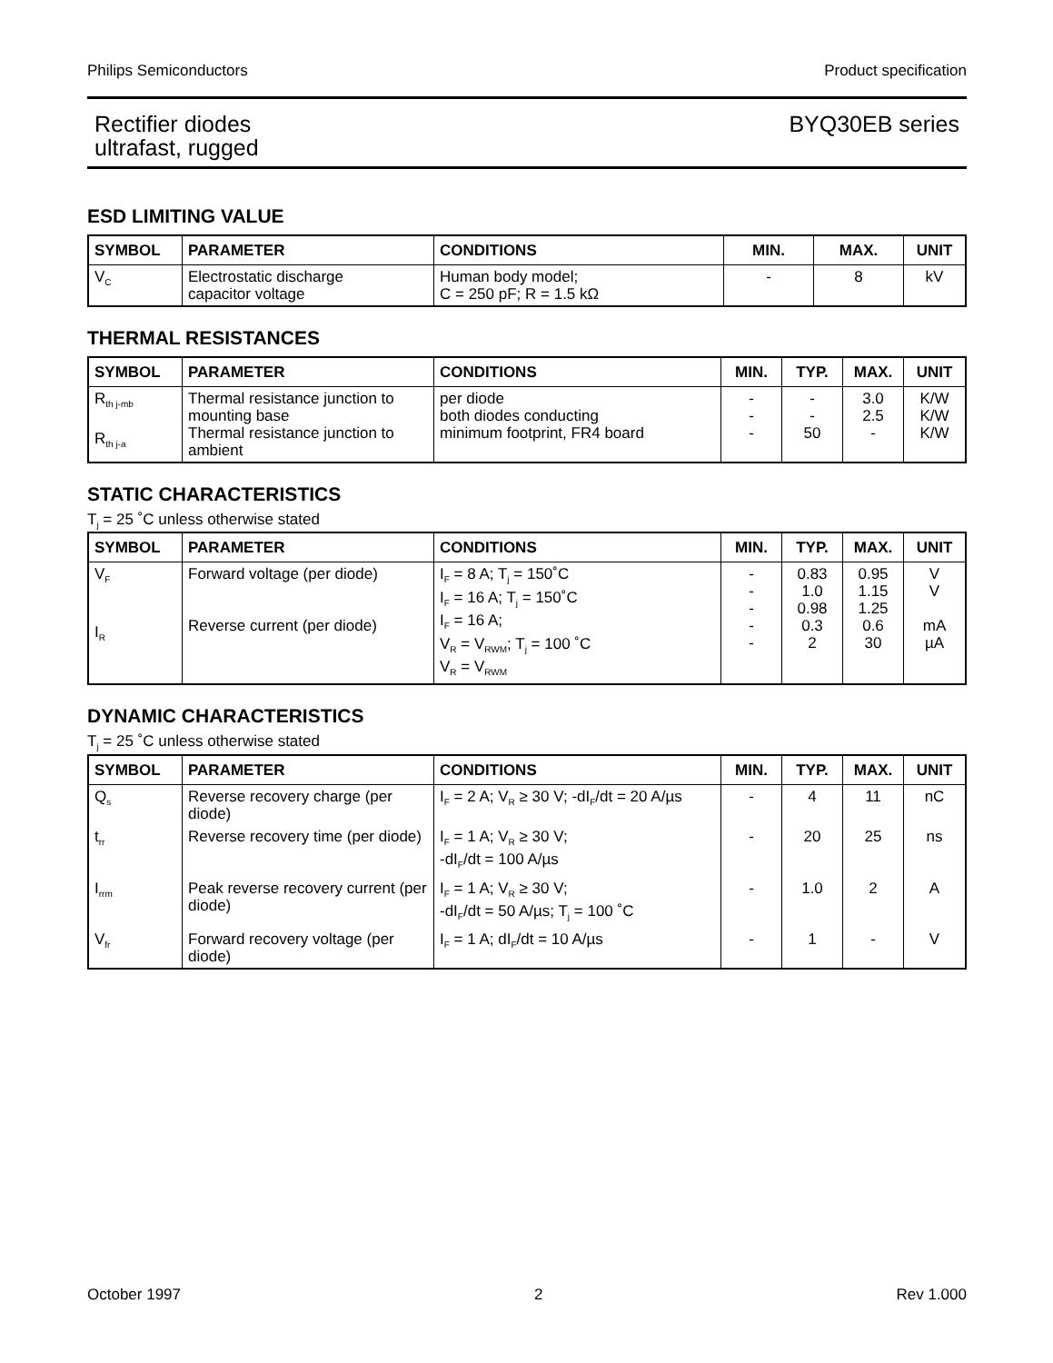Philips Semiconductors Product specification
Rectifier diodes
ultrafast, rugged BYQ30EB series
ESD LIMITING VALUE
| SYMBOL | PARAMETER | CONDITIONS | MIN. | MAX. | UNIT |
| --- | --- | --- | --- | --- | --- |
| V<sub>C</sub> | Electrostatic discharge capacitor voltage | Human body model; C = 250 pF; R = 1.5 kΩ | - | 8 | kV |
THERMAL RESISTANCES
| SYMBOL | PARAMETER | CONDITIONS | MIN. | TYP. | MAX. | UNIT |
| --- | --- | --- | --- | --- | --- | --- |
| R<sub>th j-mb</sub> R<sub>th j-a</sub> | Thermal resistance junction to mounting base Thermal resistance junction to ambient | per diode both diodes conducting minimum footprint, FR4 board | - - - | - - 50 | 3.0 2.5 - | K/W K/W K/W |
STATIC CHARACTERISTICS
T<sub>j</sub> = 25 ˚C unless otherwise stated
| SYMBOL | PARAMETER | CONDITIONS | MIN. | TYP. | MAX. | UNIT |
| --- | --- | --- | --- | --- | --- | --- |
| V<sub>F</sub> I<sub>R</sub> | Forward voltage (per diode) Reverse current (per diode) | I<sub>F</sub> = 8 A; T<sub>j</sub> = 150˚C I<sub>F</sub> = 16 A; T<sub>j</sub> = 150˚C I<sub>F</sub> = 16 A; V<sub>R</sub> = V<sub>RWM</sub>; T<sub>j</sub> = 100 ˚C V<sub>R</sub> = V<sub>RWM</sub> | - - - - - | 0.83 1.0 0.98 0.3 2 | 0.95 1.15 1.25 0.6 30 | V V mA µA |
DYNAMIC CHARACTERISTICS
T<sub>j</sub> = 25 ˚C unless otherwise stated
| SYMBOL | PARAMETER | CONDITIONS | MIN. | TYP. | MAX. | UNIT |
| --- | --- | --- | --- | --- | --- | --- |
| Q<sub>s</sub> | Reverse recovery charge (per diode) | I<sub>F</sub> = 2 A; V<sub>R</sub> ≥ 30 V; -dI<sub>F</sub>/dt = 20 A/µs | - | 4 | 11 | nC |
| t<sub>rr</sub> | Reverse recovery time (per diode) | I<sub>F</sub> = 1 A; V<sub>R</sub> ≥ 30 V; -dI<sub>F</sub>/dt = 100 A/µs | - | 20 | 25 | ns |
| I<sub>rrm</sub> | Peak reverse recovery current (per diode) | I<sub>F</sub> = 1 A; V<sub>R</sub> ≥ 30 V; -dI<sub>F</sub>/dt = 50 A/µs; T<sub>j</sub> = 100 ˚C | - | 1.0 | 2 | A |
| V<sub>fr</sub> | Forward recovery voltage (per diode) | I<sub>F</sub> = 1 A; dI<sub>F</sub>/dt = 10 A/µs | - | 1 | - | V |
October 1997 2 Rev 1.000